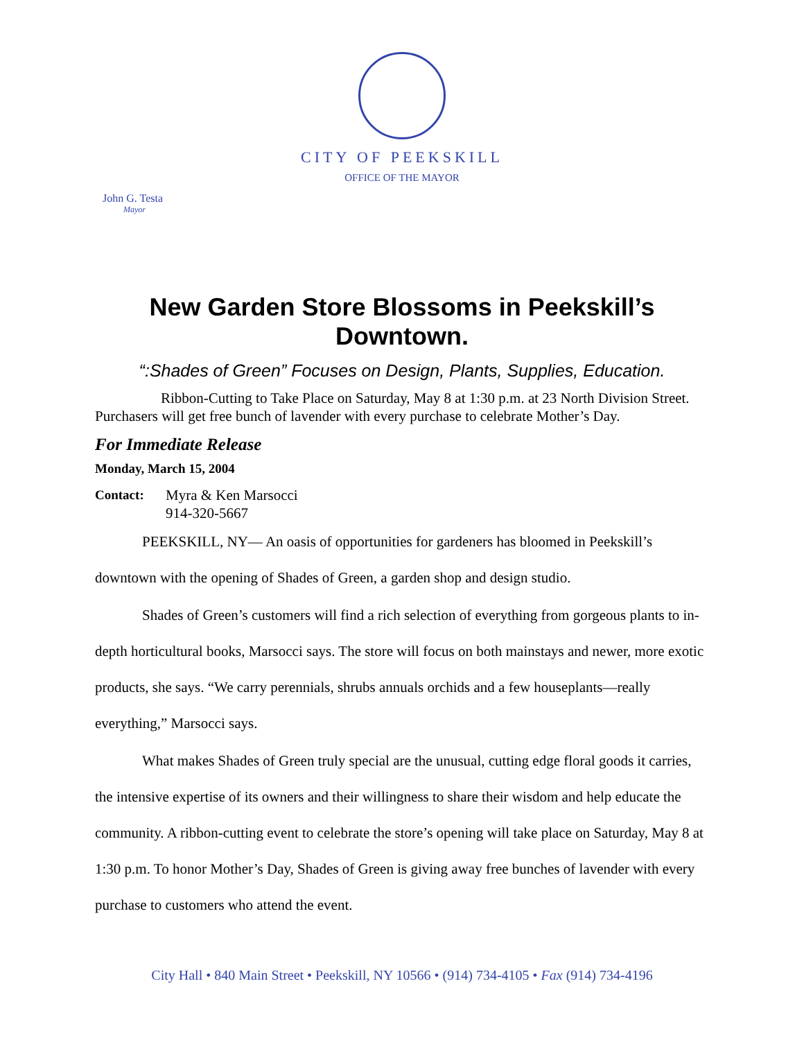CITY OF PEEKSKILL
OFFICE OF THE MAYOR
John G. Testa
Mayor
New Garden Store Blossoms in Peekskill’s Downtown.
“:Shades of Green” Focuses on Design, Plants, Supplies, Education.
Ribbon-Cutting to Take Place on Saturday, May 8 at 1:30 p.m. at 23 North Division Street. Purchasers will get free bunch of lavender with every purchase to celebrate Mother’s Day.
For Immediate Release
Monday, March 15, 2004
Contact: Myra & Ken Marsocci
914-320-5667
PEEKSKILL, NY— An oasis of opportunities for gardeners has bloomed in Peekskill’s downtown with the opening of Shades of Green, a garden shop and design studio.
Shades of Green’s customers will find a rich selection of everything from gorgeous plants to in-depth horticultural books, Marsocci says. The store will focus on both mainstays and newer, more exotic products, she says. “We carry perennials, shrubs annuals orchids and a few houseplants—really everything,” Marsocci says.
What makes Shades of Green truly special are the unusual, cutting edge floral goods it carries, the intensive expertise of its owners and their willingness to share their wisdom and help educate the community. A ribbon-cutting event to celebrate the store’s opening will take place on Saturday, May 8 at 1:30 p.m. To honor Mother’s Day, Shades of Green is giving away free bunches of lavender with every purchase to customers who attend the event.
City Hall • 840 Main Street • Peekskill, NY 10566 • (914) 734-4105 • Fax (914) 734-4196